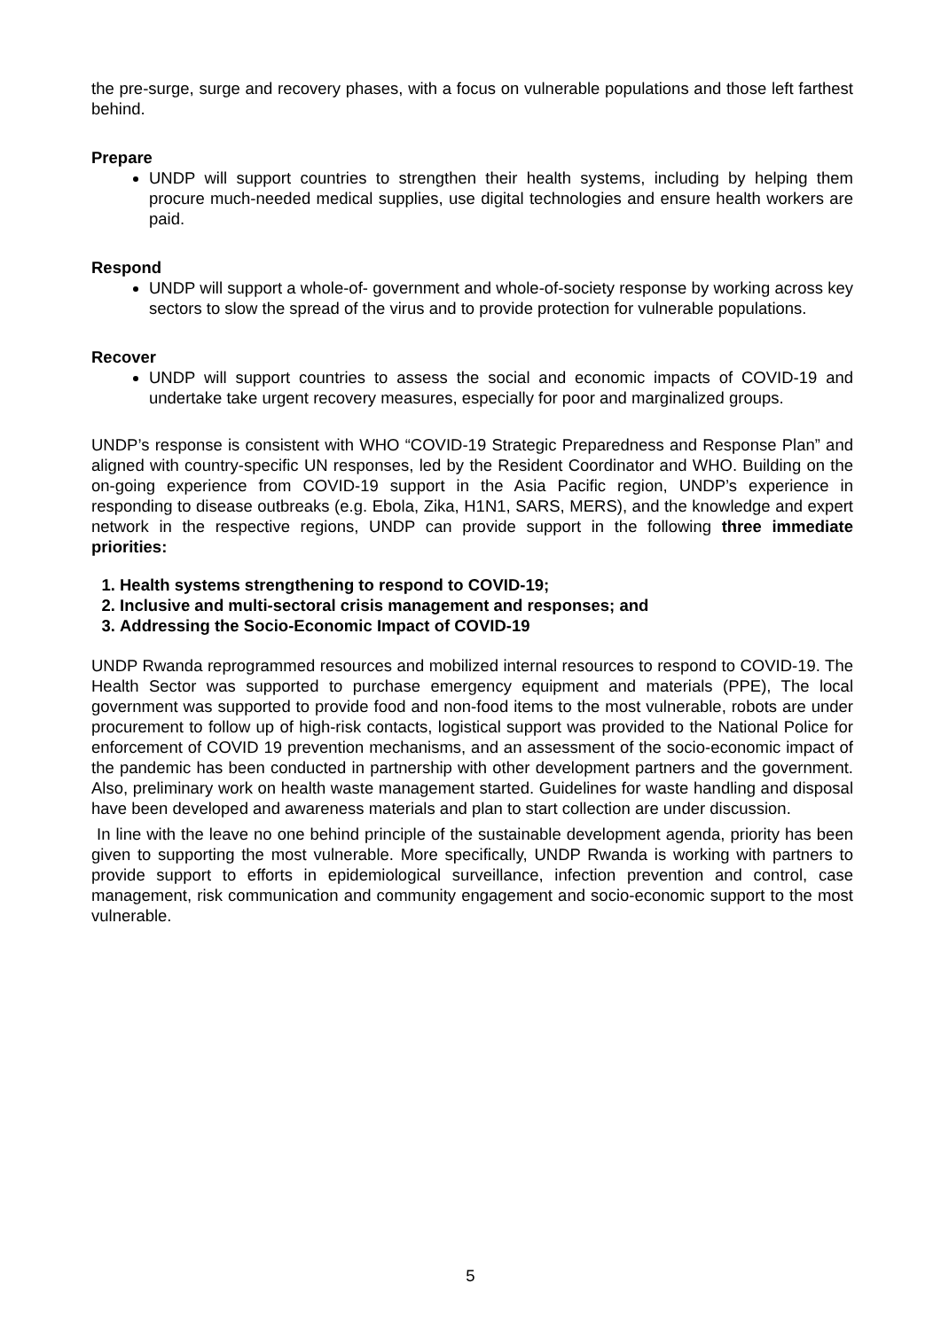the pre-surge, surge and recovery phases, with a focus on vulnerable populations and those left farthest behind.
Prepare
UNDP will support countries to strengthen their health systems, including by helping them procure much-needed medical supplies, use digital technologies and ensure health workers are paid.
Respond
UNDP will support a whole-of- government and whole-of-society response by working across key sectors to slow the spread of the virus and to provide protection for vulnerable populations.
Recover
UNDP will support countries to assess the social and economic impacts of COVID-19 and undertake take urgent recovery measures, especially for poor and marginalized groups.
UNDP’s response is consistent with WHO “COVID-19 Strategic Preparedness and Response Plan” and aligned with country-specific UN responses, led by the Resident Coordinator and WHO. Building on the on-going experience from COVID-19 support in the Asia Pacific region, UNDP’s experience in responding to disease outbreaks (e.g. Ebola, Zika, H1N1, SARS, MERS), and the knowledge and expert network in the respective regions, UNDP can provide support in the following three immediate priorities:
1. Health systems strengthening to respond to COVID-19;
2. Inclusive and multi-sectoral crisis management and responses; and
3. Addressing the Socio-Economic Impact of COVID-19
UNDP Rwanda reprogrammed resources and mobilized internal resources to respond to COVID-19. The Health Sector was supported to purchase emergency equipment and materials (PPE), The local government was supported to provide food and non-food items to the most vulnerable, robots are under procurement to follow up of high-risk contacts, logistical support was provided to the National Police for enforcement of COVID 19 prevention mechanisms, and an assessment of the socio-economic impact of the pandemic has been conducted in partnership with other development partners and the government. Also, preliminary work on health waste management started. Guidelines for waste handling and disposal have been developed and awareness materials and plan to start collection are under discussion.
In line with the leave no one behind principle of the sustainable development agenda, priority has been given to supporting the most vulnerable. More specifically, UNDP Rwanda is working with partners to provide support to efforts in epidemiological surveillance, infection prevention and control, case management, risk communication and community engagement and socio-economic support to the most vulnerable.
5